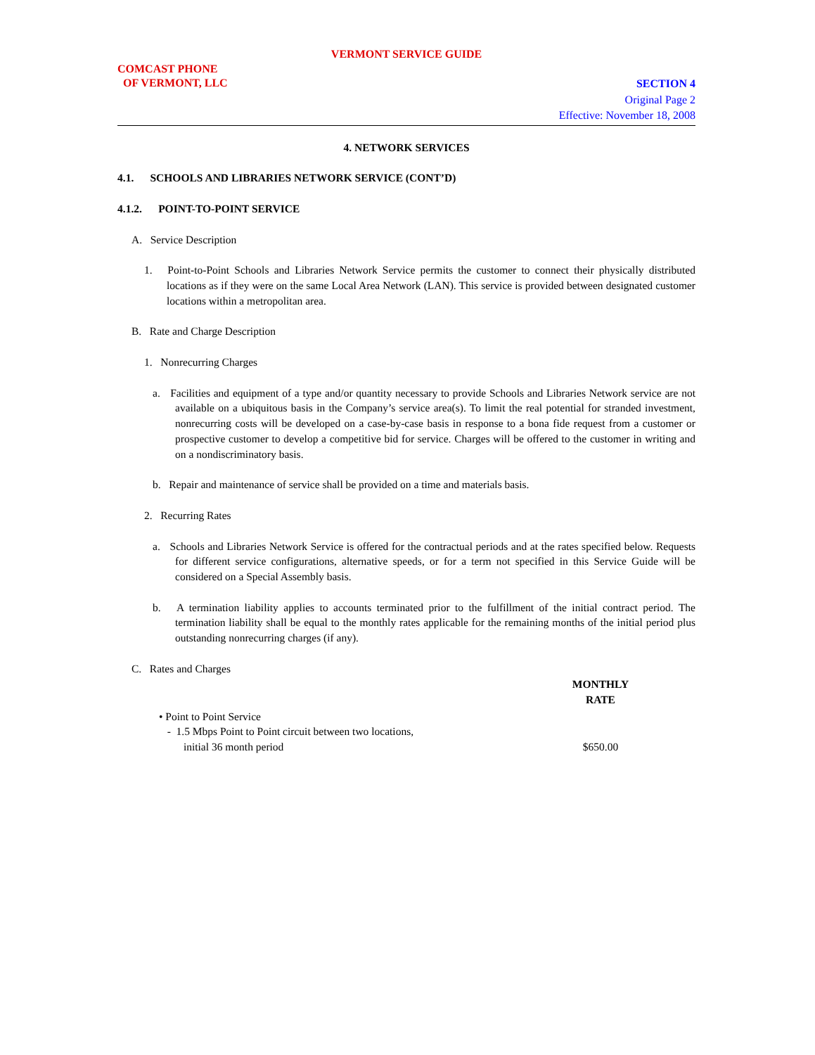VERMONT SERVICE GUIDE
COMCAST PHONE
OF VERMONT, LLC
SECTION 4
Original Page 2
Effective: November 18, 2008
4. NETWORK SERVICES
4.1. SCHOOLS AND LIBRARIES NETWORK SERVICE (CONT’D)
4.1.2. POINT-TO-POINT SERVICE
A. Service Description
1. Point-to-Point Schools and Libraries Network Service permits the customer to connect their physically distributed locations as if they were on the same Local Area Network (LAN). This service is provided between designated customer locations within a metropolitan area.
B. Rate and Charge Description
1. Nonrecurring Charges
a. Facilities and equipment of a type and/or quantity necessary to provide Schools and Libraries Network service are not available on a ubiquitous basis in the Company’s service area(s). To limit the real potential for stranded investment, nonrecurring costs will be developed on a case-by-case basis in response to a bona fide request from a customer or prospective customer to develop a competitive bid for service. Charges will be offered to the customer in writing and on a nondiscriminatory basis.
b. Repair and maintenance of service shall be provided on a time and materials basis.
2. Recurring Rates
a. Schools and Libraries Network Service is offered for the contractual periods and at the rates specified below. Requests for different service configurations, alternative speeds, or for a term not specified in this Service Guide will be considered on a Special Assembly basis.
b. A termination liability applies to accounts terminated prior to the fulfillment of the initial contract period. The termination liability shall be equal to the monthly rates applicable for the remaining months of the initial period plus outstanding nonrecurring charges (if any).
C. Rates and Charges
| | MONTHLY RATE |
| --- | --- |
| • Point to Point Service - 1.5 Mbps Point to Point circuit between two locations, initial 36 month period | $650.00 |